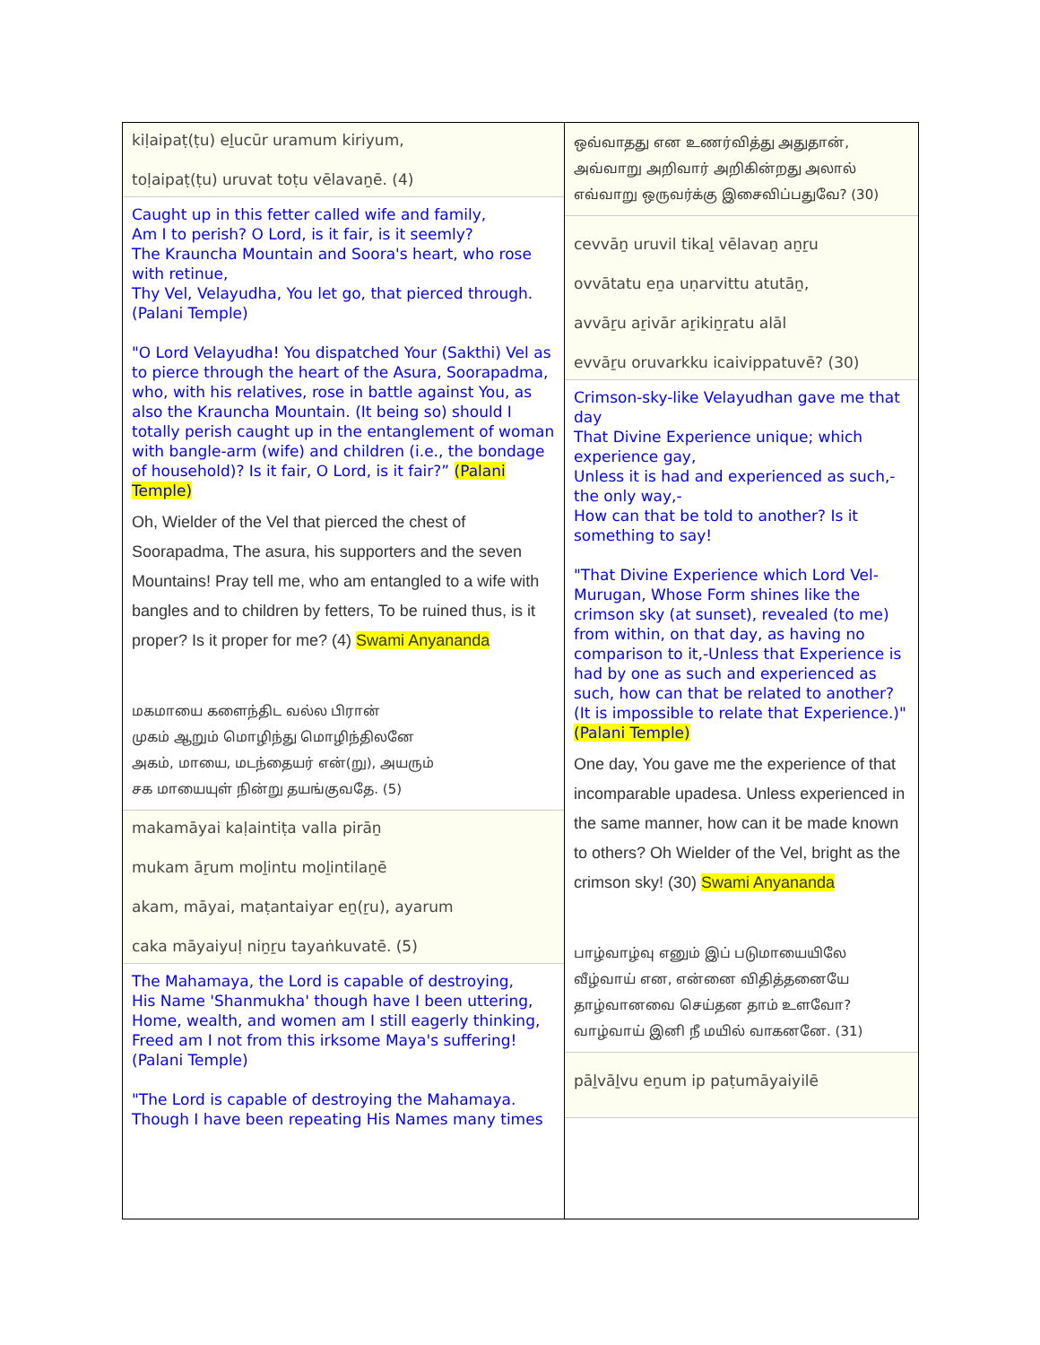kiḷaipaṭ(ṭu) eḻucūr uramum kiriyum,
toḷaipaṭ(ṭu) uruvat toṭu vēlavaṉē. (4)
Caught up in this fetter called wife and family,
Am I to perish? O Lord, is it fair, is it seemly?
The Krauncha Mountain and Soora's heart, who rose with retinue,
Thy Vel, Velayudha, You let go, that pierced through.
(Palani Temple)
"O Lord Velayudha! You dispatched Your (Sakthi) Vel as to pierce through the heart of the Asura, Soorapadma, who, with his relatives, rose in battle against You, as also the Krauncha Mountain. (It being so) should I totally perish caught up in the entanglement of woman with bangle-arm (wife) and children (i.e., the bondage of household)? Is it fair, O Lord, is it fair?” (Palani Temple)
Oh, Wielder of the Vel that pierced the chest of Soorapadma, The asura, his supporters and the seven Mountains! Pray tell me, who am entangled to a wife with bangles and to children by fetters, To be ruined thus, is it proper? Is it proper for me? (4) Swami Anyananda
மகமாயை களைந்திட வல்ல பிரான்
முகம் ஆறும் மொழிந்து மொழிந்திலனே
அகம், மாயை, மடந்தையர் என்(று), அயரும்
சக மாயையுள் நின்று தயங்குவதே. (5)
makamāyai kaḷaintiṭa valla pirāṉ
mukam āṟum moḻintu moḻintilaṉē
akam, māyai, maṭantaiyar eṉ(ṟu), ayarum
caka māyaiyuḷ niṉṟu tayaṅkuvatē. (5)
The Mahamaya, the Lord is capable of destroying,
His Name 'Shanmukha' though have I been uttering,
Home, wealth, and women am I still eagerly thinking,
Freed am I not from this irksome Maya's suffering!
(Palani Temple)
"The Lord is capable of destroying the Mahamaya. Though I have been repeating His Names many times
ஒவ்வாதது என உணர்வித்து அதுதான்,
அவ்வாறு அறிவார் அறிகின்றது அலால்
எவ்வாறு ஒருவர்க்கு இசைவிப்பதுவே? (30)
cevvāṉ uruvil tikaḻ vēlavaṉ aṉṟu
ovvātatu eṉa uṇarvittu atutāṉ,
avvāṟu aṟivār aṟikiṉṟatu alāl
evvāṟu oruvarkku icaivippatuvē? (30)
Crimson-sky-like Velayudhan gave me that day
That Divine Experience unique; which experience gay,
Unless it is had and experienced as such,-the only way,-
How can that be told to another? Is it something to say!
"That Divine Experience which Lord Vel-Murugan, Whose Form shines like the crimson sky (at sunset), revealed (to me) from within, on that day, as having no comparison to it,-Unless that Experience is had by one as such and experienced as such, how can that be related to another? (It is impossible to relate that Experience.)" (Palani Temple)
One day, You gave me the experience of that incomparable upadesa. Unless experienced in the same manner, how can it be made known to others? Oh Wielder of the Vel, bright as the crimson sky! (30) Swami Anyananda
பாழ்வாழ்வு எனும் இப் படுமாயையிலே
வீழ்வாய் என, என்னை விதித்தனையே
தாழ்வானவை செய்தன தாம் உளவோ?
வாழ்வாய் இனி நீ மயில் வாகனனே. (31)
pāḻvāḻvu eṉum ip paṭumāyaiyilē